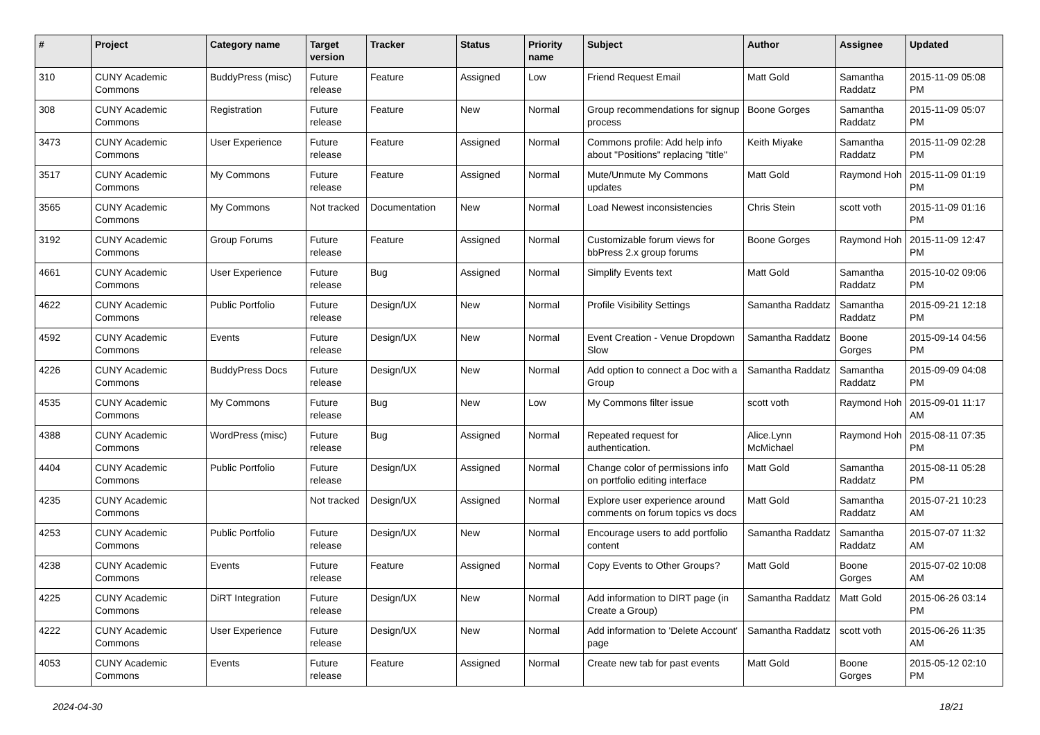| # | Project | Category name | Target version | Tracker | Status | Priority name | Subject | Author | Assignee | Updated |
| --- | --- | --- | --- | --- | --- | --- | --- | --- | --- | --- |
| 310 | CUNY Academic Commons | BuddyPress (misc) | Future release | Feature | Assigned | Low | Friend Request Email | Matt Gold | Samantha Raddatz | 2015-11-09 05:08 PM |
| 308 | CUNY Academic Commons | Registration | Future release | Feature | New | Normal | Group recommendations for signup process | Boone Gorges | Samantha Raddatz | 2015-11-09 05:07 PM |
| 3473 | CUNY Academic Commons | User Experience | Future release | Feature | Assigned | Normal | Commons profile: Add help info about "Positions" replacing "title" | Keith Miyake | Samantha Raddatz | 2015-11-09 02:28 PM |
| 3517 | CUNY Academic Commons | My Commons | Future release | Feature | Assigned | Normal | Mute/Unmute My Commons updates | Matt Gold | Raymond Hoh | 2015-11-09 01:19 PM |
| 3565 | CUNY Academic Commons | My Commons | Not tracked | Documentation | New | Normal | Load Newest inconsistencies | Chris Stein | scott voth | 2015-11-09 01:16 PM |
| 3192 | CUNY Academic Commons | Group Forums | Future release | Feature | Assigned | Normal | Customizable forum views for bbPress 2.x group forums | Boone Gorges | Raymond Hoh | 2015-11-09 12:47 PM |
| 4661 | CUNY Academic Commons | User Experience | Future release | Bug | Assigned | Normal | Simplify Events text | Matt Gold | Samantha Raddatz | 2015-10-02 09:06 PM |
| 4622 | CUNY Academic Commons | Public Portfolio | Future release | Design/UX | New | Normal | Profile Visibility Settings | Samantha Raddatz | Samantha Raddatz | 2015-09-21 12:18 PM |
| 4592 | CUNY Academic Commons | Events | Future release | Design/UX | New | Normal | Event Creation - Venue Dropdown Slow | Samantha Raddatz | Boone Gorges | 2015-09-14 04:56 PM |
| 4226 | CUNY Academic Commons | BuddyPress Docs | Future release | Design/UX | New | Normal | Add option to connect a Doc with a Group | Samantha Raddatz | Samantha Raddatz | 2015-09-09 04:08 PM |
| 4535 | CUNY Academic Commons | My Commons | Future release | Bug | New | Low | My Commons filter issue | scott voth | Raymond Hoh | 2015-09-01 11:17 AM |
| 4388 | CUNY Academic Commons | WordPress (misc) | Future release | Bug | Assigned | Normal | Repeated request for authentication. | Alice.Lynn McMichael | Raymond Hoh | 2015-08-11 07:35 PM |
| 4404 | CUNY Academic Commons | Public Portfolio | Future release | Design/UX | Assigned | Normal | Change color of permissions info on portfolio editing interface | Matt Gold | Samantha Raddatz | 2015-08-11 05:28 PM |
| 4235 | CUNY Academic Commons | | Not tracked | Design/UX | Assigned | Normal | Explore user experience around comments on forum topics vs docs | Matt Gold | Samantha Raddatz | 2015-07-21 10:23 AM |
| 4253 | CUNY Academic Commons | Public Portfolio | Future release | Design/UX | New | Normal | Encourage users to add portfolio content | Samantha Raddatz | Samantha Raddatz | 2015-07-07 11:32 AM |
| 4238 | CUNY Academic Commons | Events | Future release | Feature | Assigned | Normal | Copy Events to Other Groups? | Matt Gold | Boone Gorges | 2015-07-02 10:08 AM |
| 4225 | CUNY Academic Commons | DiRT Integration | Future release | Design/UX | New | Normal | Add information to DIRT page (in Create a Group) | Samantha Raddatz | Matt Gold | 2015-06-26 03:14 PM |
| 4222 | CUNY Academic Commons | User Experience | Future release | Design/UX | New | Normal | Add information to 'Delete Account' page | Samantha Raddatz | scott voth | 2015-06-26 11:35 AM |
| 4053 | CUNY Academic Commons | Events | Future release | Feature | Assigned | Normal | Create new tab for past events | Matt Gold | Boone Gorges | 2015-05-12 02:10 PM |
2024-04-30 18/21